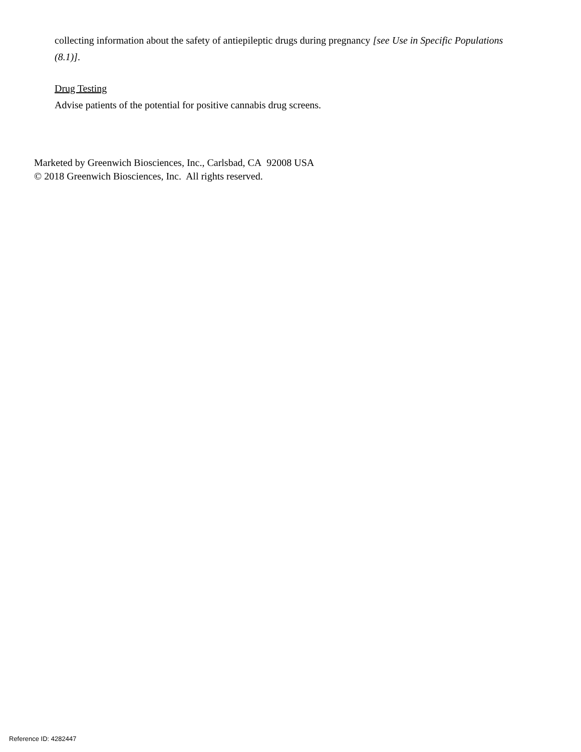collecting information about the safety of antiepileptic drugs during pregnancy [see Use in Specific Populations (8.1)].
Drug Testing
Advise patients of the potential for positive cannabis drug screens.
Marketed by Greenwich Biosciences, Inc., Carlsbad, CA 92008 USA
© 2018 Greenwich Biosciences, Inc. All rights reserved.
Reference ID: 4282447